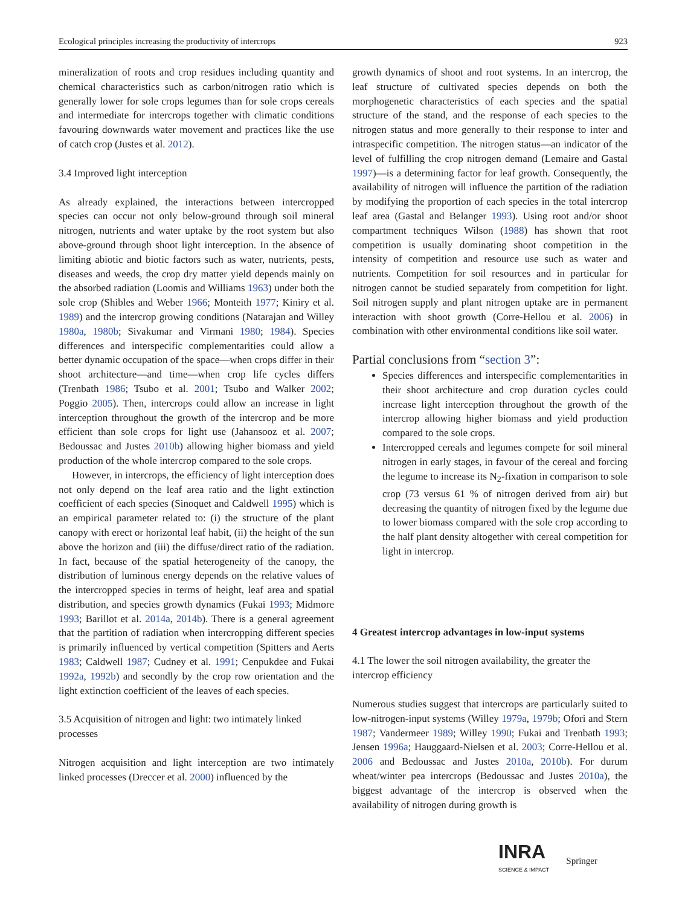Ecological principles increasing the productivity of intercrops 923
mineralization of roots and crop residues including quantity and chemical characteristics such as carbon/nitrogen ratio which is generally lower for sole crops legumes than for sole crops cereals and intermediate for intercrops together with climatic conditions favouring downwards water movement and practices like the use of catch crop (Justes et al. 2012).
3.4 Improved light interception
As already explained, the interactions between intercropped species can occur not only below-ground through soil mineral nitrogen, nutrients and water uptake by the root system but also above-ground through shoot light interception. In the absence of limiting abiotic and biotic factors such as water, nutrients, pests, diseases and weeds, the crop dry matter yield depends mainly on the absorbed radiation (Loomis and Williams 1963) under both the sole crop (Shibles and Weber 1966; Monteith 1977; Kiniry et al. 1989) and the intercrop growing conditions (Natarajan and Willey 1980a, 1980b; Sivakumar and Virmani 1980; 1984). Species differences and interspecific complementarities could allow a better dynamic occupation of the space—when crops differ in their shoot architecture—and time—when crop life cycles differs (Trenbath 1986; Tsubo et al. 2001; Tsubo and Walker 2002; Poggio 2005). Then, intercrops could allow an increase in light interception throughout the growth of the intercrop and be more efficient than sole crops for light use (Jahansooz et al. 2007; Bedoussac and Justes 2010b) allowing higher biomass and yield production of the whole intercrop compared to the sole crops.
However, in intercrops, the efficiency of light interception does not only depend on the leaf area ratio and the light extinction coefficient of each species (Sinoquet and Caldwell 1995) which is an empirical parameter related to: (i) the structure of the plant canopy with erect or horizontal leaf habit, (ii) the height of the sun above the horizon and (iii) the diffuse/direct ratio of the radiation. In fact, because of the spatial heterogeneity of the canopy, the distribution of luminous energy depends on the relative values of the intercropped species in terms of height, leaf area and spatial distribution, and species growth dynamics (Fukai 1993; Midmore 1993; Barillot et al. 2014a, 2014b). There is a general agreement that the partition of radiation when intercropping different species is primarily influenced by vertical competition (Spitters and Aerts 1983; Caldwell 1987; Cudney et al. 1991; Cenpukdee and Fukai 1992a, 1992b) and secondly by the crop row orientation and the light extinction coefficient of the leaves of each species.
3.5 Acquisition of nitrogen and light: two intimately linked processes
Nitrogen acquisition and light interception are two intimately linked processes (Dreccer et al. 2000) influenced by the
growth dynamics of shoot and root systems. In an intercrop, the leaf structure of cultivated species depends on both the morphogenetic characteristics of each species and the spatial structure of the stand, and the response of each species to the nitrogen status and more generally to their response to inter and intraspecific competition. The nitrogen status—an indicator of the level of fulfilling the crop nitrogen demand (Lemaire and Gastal 1997)—is a determining factor for leaf growth. Consequently, the availability of nitrogen will influence the partition of the radiation by modifying the proportion of each species in the total intercrop leaf area (Gastal and Belanger 1993). Using root and/or shoot compartment techniques Wilson (1988) has shown that root competition is usually dominating shoot competition in the intensity of competition and resource use such as water and nutrients. Competition for soil resources and in particular for nitrogen cannot be studied separately from competition for light. Soil nitrogen supply and plant nitrogen uptake are in permanent interaction with shoot growth (Corre-Hellou et al. 2006) in combination with other environmental conditions like soil water.
Partial conclusions from “section 3”:
Species differences and interspecific complementarities in their shoot architecture and crop duration cycles could increase light interception throughout the growth of the intercrop allowing higher biomass and yield production compared to the sole crops.
Intercropped cereals and legumes compete for soil mineral nitrogen in early stages, in favour of the cereal and forcing the legume to increase its N<sub>2</sub>-fixation in comparison to sole crop (73 versus 61 % of nitrogen derived from air) but decreasing the quantity of nitrogen fixed by the legume due to lower biomass compared with the sole crop according to the half plant density altogether with cereal competition for light in intercrop.
4 Greatest intercrop advantages in low-input systems
4.1 The lower the soil nitrogen availability, the greater the intercrop efficiency
Numerous studies suggest that intercrops are particularly suited to low-nitrogen-input systems (Willey 1979a, 1979b; Ofori and Stern 1987; Vandermeer 1989; Willey 1990; Fukai and Trenbath 1993; Jensen 1996a; Hauggaard-Nielsen et al. 2003; Corre-Hellou et al. 2006 and Bedoussac and Justes 2010a, 2010b). For durum wheat/winter pea intercrops (Bedoussac and Justes 2010a), the biggest advantage of the intercrop is observed when the availability of nitrogen during growth is
INRA
SCIENCE & IMPACT
Springer